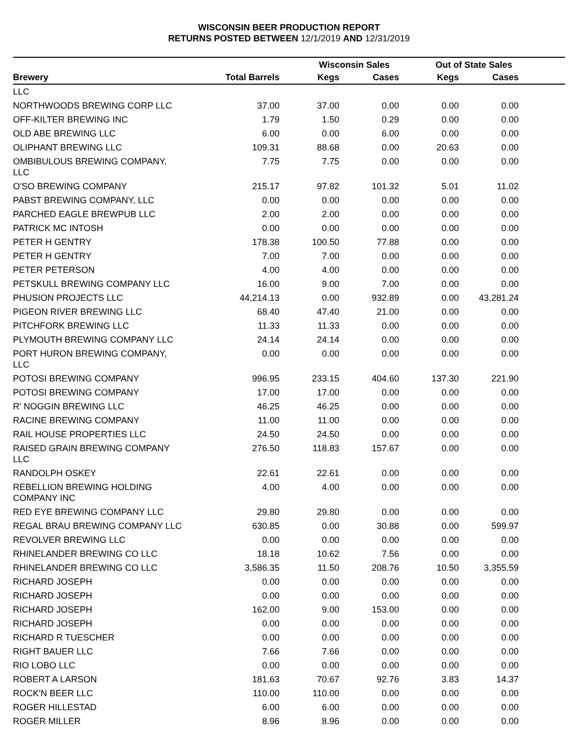WISCONSIN BEER PRODUCTION REPORT
RETURNS POSTED BETWEEN 12/1/2019 AND 12/31/2019
| | | Wisconsin Sales | | Out of State Sales | | |
| --- | --- | --- | --- | --- | --- | --- |
| Brewery | Total Barrels | Kegs | Cases | Kegs | Cases | |
| LLC | | | | | | |
| NORTHWOODS BREWING CORP LLC | 37.00 | 37.00 | 0.00 | 0.00 | 0.00 | |
| OFF-KILTER BREWING INC | 1.79 | 1.50 | 0.29 | 0.00 | 0.00 | |
| OLD ABE BREWING LLC | 6.00 | 0.00 | 6.00 | 0.00 | 0.00 | |
| OLIPHANT BREWING LLC | 109.31 | 88.68 | 0.00 | 20.63 | 0.00 | |
| OMBIBULOUS BREWING COMPANY, LLC | 7.75 | 7.75 | 0.00 | 0.00 | 0.00 | |
| O'SO BREWING COMPANY | 215.17 | 97.82 | 101.32 | 5.01 | 11.02 | |
| PABST BREWING COMPANY, LLC | 0.00 | 0.00 | 0.00 | 0.00 | 0.00 | |
| PARCHED EAGLE BREWPUB LLC | 2.00 | 2.00 | 0.00 | 0.00 | 0.00 | |
| PATRICK MC INTOSH | 0.00 | 0.00 | 0.00 | 0.00 | 0.00 | |
| PETER H GENTRY | 178.38 | 100.50 | 77.88 | 0.00 | 0.00 | |
| PETER H GENTRY | 7.00 | 7.00 | 0.00 | 0.00 | 0.00 | |
| PETER PETERSON | 4.00 | 4.00 | 0.00 | 0.00 | 0.00 | |
| PETSKULL BREWING COMPANY LLC | 16.00 | 9.00 | 7.00 | 0.00 | 0.00 | |
| PHUSION PROJECTS LLC | 44,214.13 | 0.00 | 932.89 | 0.00 | 43,281.24 | |
| PIGEON RIVER BREWING LLC | 68.40 | 47.40 | 21.00 | 0.00 | 0.00 | |
| PITCHFORK BREWING LLC | 11.33 | 11.33 | 0.00 | 0.00 | 0.00 | |
| PLYMOUTH BREWING COMPANY LLC | 24.14 | 24.14 | 0.00 | 0.00 | 0.00 | |
| PORT HURON BREWING COMPANY, LLC | 0.00 | 0.00 | 0.00 | 0.00 | 0.00 | |
| POTOSI BREWING COMPANY | 996.95 | 233.15 | 404.60 | 137.30 | 221.90 | |
| POTOSI BREWING COMPANY | 17.00 | 17.00 | 0.00 | 0.00 | 0.00 | |
| R' NOGGIN BREWING LLC | 46.25 | 46.25 | 0.00 | 0.00 | 0.00 | |
| RACINE BREWING COMPANY | 11.00 | 11.00 | 0.00 | 0.00 | 0.00 | |
| RAIL HOUSE PROPERTIES LLC | 24.50 | 24.50 | 0.00 | 0.00 | 0.00 | |
| RAISED GRAIN BREWING COMPANY LLC | 276.50 | 118.83 | 157.67 | 0.00 | 0.00 | |
| RANDOLPH OSKEY | 22.61 | 22.61 | 0.00 | 0.00 | 0.00 | |
| REBELLION BREWING HOLDING COMPANY INC | 4.00 | 4.00 | 0.00 | 0.00 | 0.00 | |
| RED EYE BREWING COMPANY LLC | 29.80 | 29.80 | 0.00 | 0.00 | 0.00 | |
| REGAL BRAU BREWING COMPANY LLC | 630.85 | 0.00 | 30.88 | 0.00 | 599.97 | |
| REVOLVER BREWING LLC | 0.00 | 0.00 | 0.00 | 0.00 | 0.00 | |
| RHINELANDER BREWING CO LLC | 18.18 | 10.62 | 7.56 | 0.00 | 0.00 | |
| RHINELANDER BREWING CO LLC | 3,586.35 | 11.50 | 208.76 | 10.50 | 3,355.59 | |
| RICHARD JOSEPH | 0.00 | 0.00 | 0.00 | 0.00 | 0.00 | |
| RICHARD JOSEPH | 0.00 | 0.00 | 0.00 | 0.00 | 0.00 | |
| RICHARD JOSEPH | 162.00 | 9.00 | 153.00 | 0.00 | 0.00 | |
| RICHARD JOSEPH | 0.00 | 0.00 | 0.00 | 0.00 | 0.00 | |
| RICHARD R TUESCHER | 0.00 | 0.00 | 0.00 | 0.00 | 0.00 | |
| RIGHT BAUER LLC | 7.66 | 7.66 | 0.00 | 0.00 | 0.00 | |
| RIO LOBO LLC | 0.00 | 0.00 | 0.00 | 0.00 | 0.00 | |
| ROBERT A LARSON | 181.63 | 70.67 | 92.76 | 3.83 | 14.37 | |
| ROCK'N BEER LLC | 110.00 | 110.00 | 0.00 | 0.00 | 0.00 | |
| ROGER HILLESTAD | 6.00 | 6.00 | 0.00 | 0.00 | 0.00 | |
| ROGER MILLER | 8.96 | 8.96 | 0.00 | 0.00 | 0.00 | |